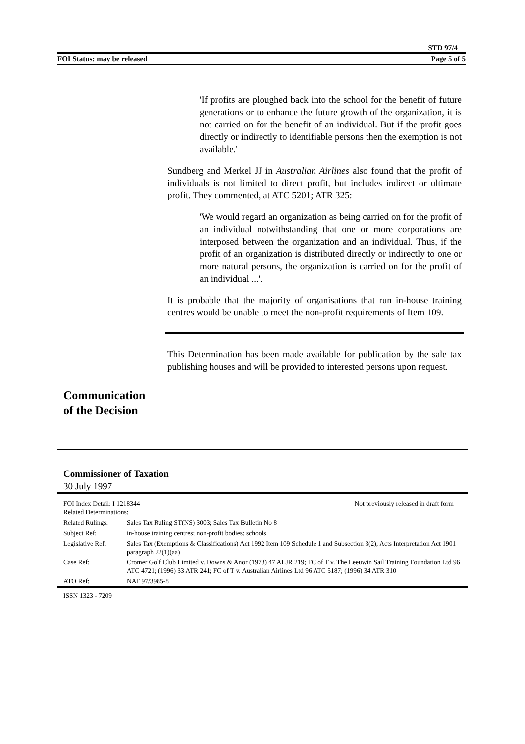STD 97/4
FOI Status: may be released Page 5 of 5
'If profits are ploughed back into the school for the benefit of future generations or to enhance the future growth of the organization, it is not carried on for the benefit of an individual. But if the profit goes directly or indirectly to identifiable persons then the exemption is not available.'
Sundberg and Merkel JJ in Australian Airlines also found that the profit of individuals is not limited to direct profit, but includes indirect or ultimate profit. They commented, at ATC 5201; ATR 325:
'We would regard an organization as being carried on for the profit of an individual notwithstanding that one or more corporations are interposed between the organization and an individual. Thus, if the profit of an organization is distributed directly or indirectly to one or more natural persons, the organization is carried on for the profit of an individual ...'.
It is probable that the majority of organisations that run in-house training centres would be unable to meet the non-profit requirements of Item 109.
This Determination has been made available for publication by the sale tax publishing houses and will be provided to interested persons upon request.
Communication
of the Decision
Commissioner of Taxation
30 July 1997
| FOI Index Detail: I 1218344 Related Determinations: | | Not previously released in draft form |
| Related Rulings: | Sales Tax Ruling ST(NS) 3003; Sales Tax Bulletin No 8 | |
| Subject Ref: | in-house training centres; non-profit bodies; schools | |
| Legislative Ref: | Sales Tax (Exemptions & Classifications) Act 1992 Item 109 Schedule 1 and Subsection 3(2); Acts Interpretation Act 1901 paragraph 22(1)(aa) | |
| Case Ref: | Cromer Golf Club Limited v. Downs & Anor (1973) 47 ALJR 219; FC of T v. The Leeuwin Sail Training Foundation Ltd 96 ATC 4721; (1996) 33 ATR 241; FC of T v. Australian Airlines Ltd 96 ATC 5187; (1996) 34 ATR 310 | |
| ATO Ref: | NAT 97/3985-8 | |
ISSN 1323 - 7209